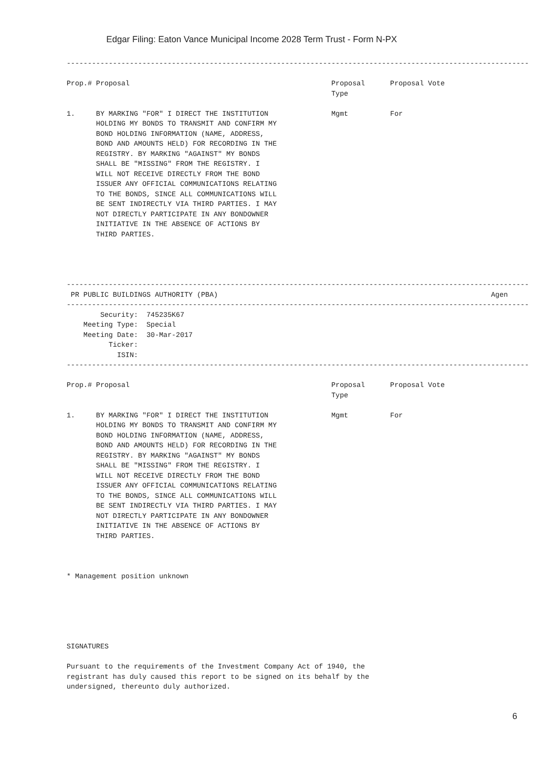Edgar Filing: Eaton Vance Municipal Income 2028 Term Trust - Form N-PX
-------------------------------------------------------------------------------------------------------------- Prop.# Proposal Proposal Proposal Vote Type 1. BY MARKING "FOR" I DIRECT THE INSTITUTION Mgmt For HOLDING MY BONDS TO TRANSMIT AND CONFIRM MY BOND HOLDING INFORMATION (NAME, ADDRESS, BOND AND AMOUNTS HELD) FOR RECORDING IN THE REGISTRY. BY MARKING "AGAINST" MY BONDS SHALL BE "MISSING" FROM THE REGISTRY. I WILL NOT RECEIVE DIRECTLY FROM THE BOND ISSUER ANY OFFICIAL COMMUNICATIONS RELATING TO THE BONDS, SINCE ALL COMMUNICATIONS WILL BE SENT INDIRECTLY VIA THIRD PARTIES. I MAY NOT DIRECTLY PARTICIPATE IN ANY BONDOWNER INITIATIVE IN THE ABSENCE OF ACTIONS BY THIRD PARTIES. -------------------------------------------------------------------------------------------------------------- PR PUBLIC BUILDINGS AUTHORITY (PBA) Agen -------------------------------------------------------------------------------------------------------------- Security: 745235K67 Meeting Type: Special Meeting Date: 30-Mar-2017 Ticker: ISIN: -------------------------------------------------------------------------------------------------------------- Prop.# Proposal Proposal Proposal Vote Type 1. BY MARKING "FOR" I DIRECT THE INSTITUTION Mgmt For HOLDING MY BONDS TO TRANSMIT AND CONFIRM MY BOND HOLDING INFORMATION (NAME, ADDRESS, BOND AND AMOUNTS HELD) FOR RECORDING IN THE REGISTRY. BY MARKING "AGAINST" MY BONDS SHALL BE "MISSING" FROM THE REGISTRY. I WILL NOT RECEIVE DIRECTLY FROM THE BOND ISSUER ANY OFFICIAL COMMUNICATIONS RELATING TO THE BONDS, SINCE ALL COMMUNICATIONS WILL BE SENT INDIRECTLY VIA THIRD PARTIES. I MAY NOT DIRECTLY PARTICIPATE IN ANY BONDOWNER INITIATIVE IN THE ABSENCE OF ACTIONS BY THIRD PARTIES. * Management position unknown SIGNATURES Pursuant to the requirements of the Investment Company Act of 1940, the registrant has duly caused this report to be signed on its behalf by the undersigned, thereunto duly authorized.
6